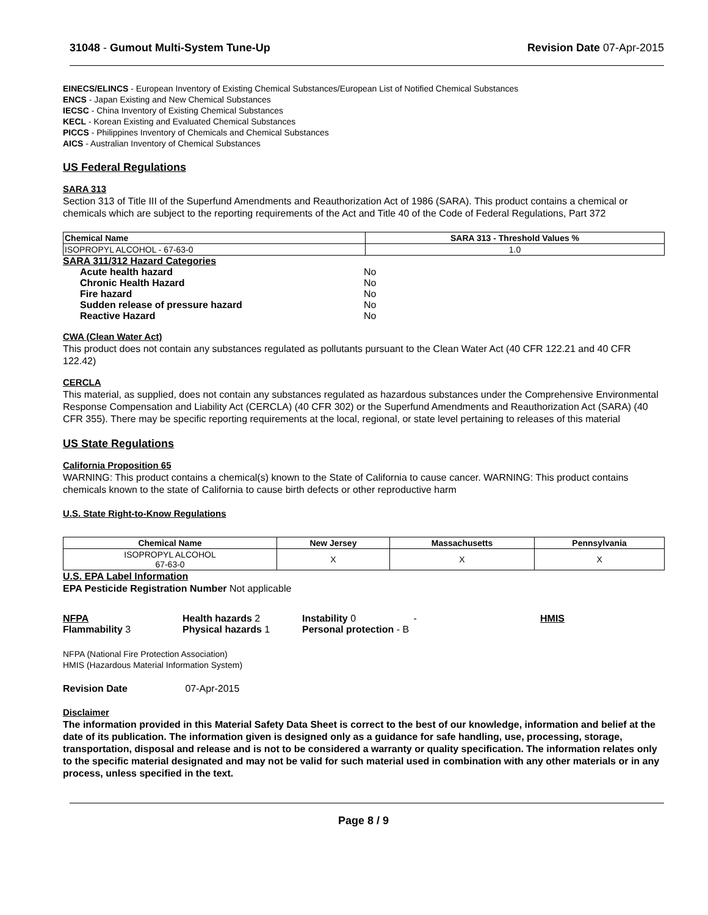31048 - Gumout Multi-System Tune-Up
Revision Date 07-Apr-2015
EINECS/ELINCS - European Inventory of Existing Chemical Substances/European List of Notified Chemical Substances
ENCS - Japan Existing and New Chemical Substances
IECSC - China Inventory of Existing Chemical Substances
KECL - Korean Existing and Evaluated Chemical Substances
PICCS - Philippines Inventory of Chemicals and Chemical Substances
AICS - Australian Inventory of Chemical Substances
US Federal Regulations
SARA 313
Section 313 of Title III of the Superfund Amendments and Reauthorization Act of 1986 (SARA). This product contains a chemical or chemicals which are subject to the reporting requirements of the Act and Title 40 of the Code of Federal Regulations, Part 372
| Chemical Name | SARA 313 - Threshold Values % |
| --- | --- |
| ISOPROPYL ALCOHOL - 67-63-0 | 1.0 |
| SARA 311/312 Hazard Categories | |
| Acute health hazard | No |
| Chronic Health Hazard | No |
| Fire hazard | No |
| Sudden release of pressure hazard | No |
| Reactive Hazard | No |
CWA (Clean Water Act)
This product does not contain any substances regulated as pollutants pursuant to the Clean Water Act (40 CFR 122.21 and 40 CFR 122.42)
CERCLA
This material, as supplied, does not contain any substances regulated as hazardous substances under the Comprehensive Environmental Response Compensation and Liability Act (CERCLA) (40 CFR 302) or the Superfund Amendments and Reauthorization Act (SARA) (40 CFR 355). There may be specific reporting requirements at the local, regional, or state level pertaining to releases of this material
US State Regulations
California Proposition 65
WARNING: This product contains a chemical(s) known to the State of California to cause cancer. WARNING: This product contains chemicals known to the state of California to cause birth defects or other reproductive harm
U.S. State Right-to-Know Regulations
| Chemical Name | New Jersey | Massachusetts | Pennsylvania |
| --- | --- | --- | --- |
| ISOPROPYL ALCOHOL 67-63-0 | X | X | X |
U.S. EPA Label Information
EPA Pesticide Registration Number Not applicable
| NFPA | Health hazards 2 | Instability 0 - | HMIS |
| Flammability 3 | Physical hazards 1 | Personal protection - B | |
NFPA (National Fire Protection Association)
HMIS (Hazardous Material Information System)
Revision Date 07-Apr-2015
Disclaimer
The information provided in this Material Safety Data Sheet is correct to the best of our knowledge, information and belief at the date of its publication. The information given is designed only as a guidance for safe handling, use, processing, storage, transportation, disposal and release and is not to be considered a warranty or quality specification. The information relates only to the specific material designated and may not be valid for such material used in combination with any other materials or in any process, unless specified in the text.
Page 8 / 9